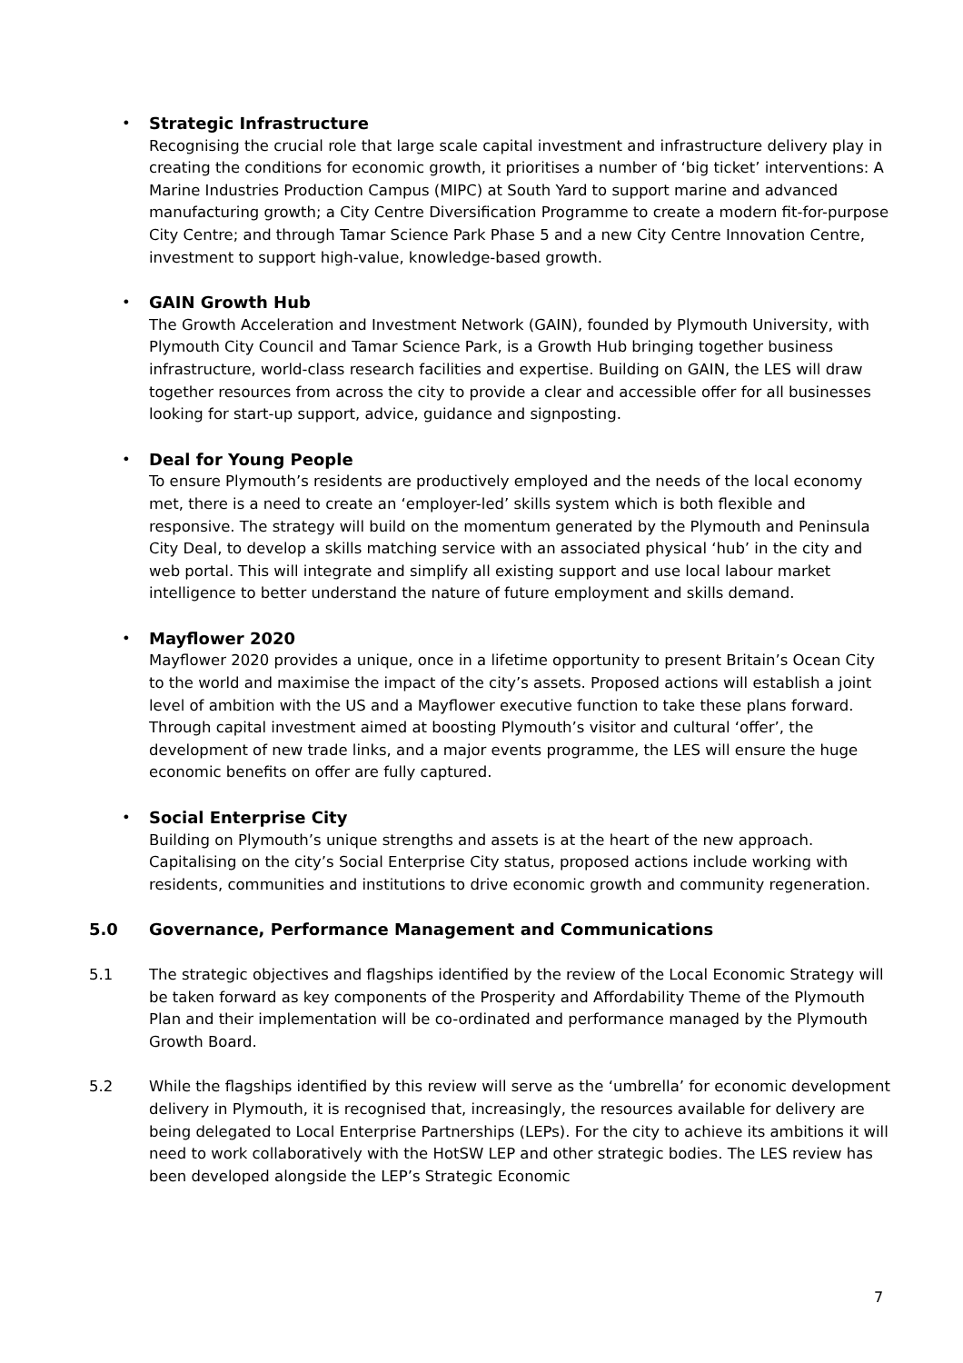• Strategic Infrastructure
Recognising the crucial role that large scale capital investment and infrastructure delivery play in creating the conditions for economic growth, it prioritises a number of ‘big ticket’ interventions: A Marine Industries Production Campus (MIPC) at South Yard to support marine and advanced manufacturing growth; a City Centre Diversification Programme to create a modern fit-for-purpose City Centre; and through Tamar Science Park Phase 5 and a new City Centre Innovation Centre, investment to support high-value, knowledge-based growth.
• GAIN Growth Hub
The Growth Acceleration and Investment Network (GAIN), founded by Plymouth University, with Plymouth City Council and Tamar Science Park, is a Growth Hub bringing together business infrastructure, world-class research facilities and expertise. Building on GAIN, the LES will draw together resources from across the city to provide a clear and accessible offer for all businesses looking for start-up support, advice, guidance and signposting.
• Deal for Young People
To ensure Plymouth’s residents are productively employed and the needs of the local economy met, there is a need to create an ‘employer-led’ skills system which is both flexible and responsive. The strategy will build on the momentum generated by the Plymouth and Peninsula City Deal, to develop a skills matching service with an associated physical ‘hub’ in the city and web portal. This will integrate and simplify all existing support and use local labour market intelligence to better understand the nature of future employment and skills demand.
• Mayflower 2020
Mayflower 2020 provides a unique, once in a lifetime opportunity to present Britain’s Ocean City to the world and maximise the impact of the city’s assets. Proposed actions will establish a joint level of ambition with the US and a Mayflower executive function to take these plans forward. Through capital investment aimed at boosting Plymouth’s visitor and cultural ‘offer’, the development of new trade links, and a major events programme, the LES will ensure the huge economic benefits on offer are fully captured.
• Social Enterprise City
Building on Plymouth’s unique strengths and assets is at the heart of the new approach. Capitalising on the city’s Social Enterprise City status, proposed actions include working with residents, communities and institutions to drive economic growth and community regeneration.
5.0 Governance, Performance Management and Communications
5.1 The strategic objectives and flagships identified by the review of the Local Economic Strategy will be taken forward as key components of the Prosperity and Affordability Theme of the Plymouth Plan and their implementation will be co-ordinated and performance managed by the Plymouth Growth Board.
5.2 While the flagships identified by this review will serve as the ‘umbrella’ for economic development delivery in Plymouth, it is recognised that, increasingly, the resources available for delivery are being delegated to Local Enterprise Partnerships (LEPs). For the city to achieve its ambitions it will need to work collaboratively with the HotSW LEP and other strategic bodies. The LES review has been developed alongside the LEP’s Strategic Economic
7